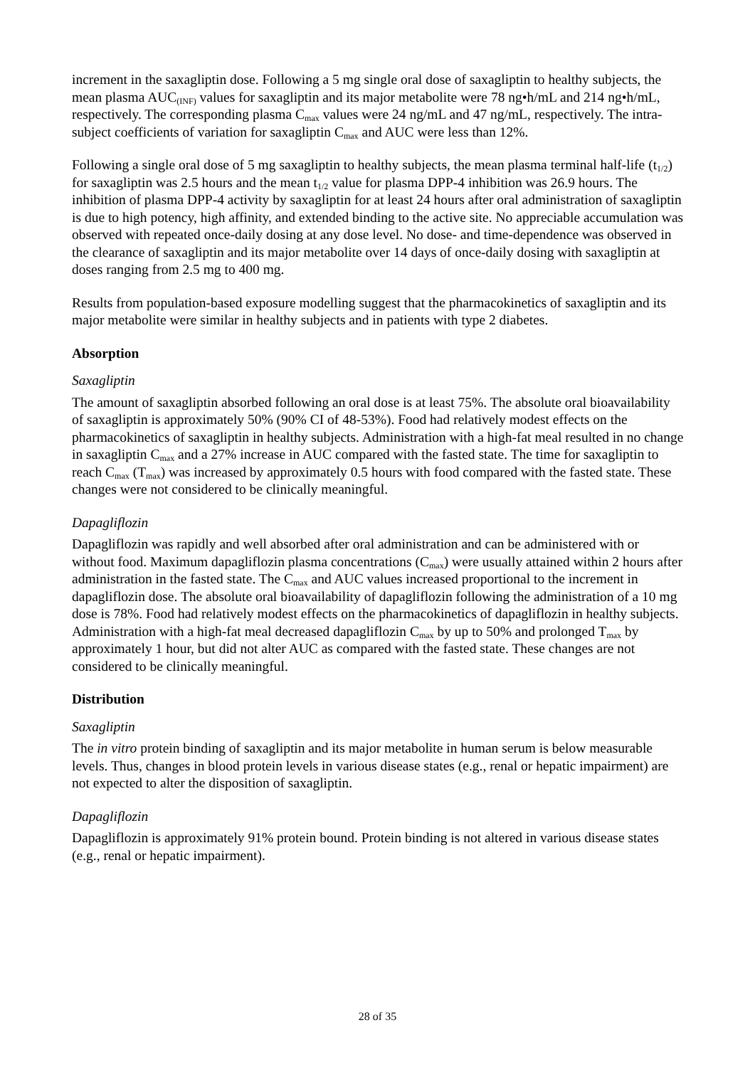increment in the saxagliptin dose. Following a 5 mg single oral dose of saxagliptin to healthy subjects, the mean plasma AUC<sub>(INF)</sub> values for saxagliptin and its major metabolite were 78 ng•h/mL and 214 ng•h/mL, respectively. The corresponding plasma C<sub>max</sub> values were 24 ng/mL and 47 ng/mL, respectively. The intra-subject coefficients of variation for saxagliptin C<sub>max</sub> and AUC were less than 12%.
Following a single oral dose of 5 mg saxagliptin to healthy subjects, the mean plasma terminal half-life (t<sub>1/2</sub>) for saxagliptin was 2.5 hours and the mean t<sub>1/2</sub> value for plasma DPP-4 inhibition was 26.9 hours. The inhibition of plasma DPP-4 activity by saxagliptin for at least 24 hours after oral administration of saxagliptin is due to high potency, high affinity, and extended binding to the active site. No appreciable accumulation was observed with repeated once-daily dosing at any dose level. No dose- and time-dependence was observed in the clearance of saxagliptin and its major metabolite over 14 days of once-daily dosing with saxagliptin at doses ranging from 2.5 mg to 400 mg.
Results from population-based exposure modelling suggest that the pharmacokinetics of saxagliptin and its major metabolite were similar in healthy subjects and in patients with type 2 diabetes.
Absorption
Saxagliptin
The amount of saxagliptin absorbed following an oral dose is at least 75%. The absolute oral bioavailability of saxagliptin is approximately 50% (90% CI of 48-53%). Food had relatively modest effects on the pharmacokinetics of saxagliptin in healthy subjects. Administration with a high-fat meal resulted in no change in saxagliptin C<sub>max</sub> and a 27% increase in AUC compared with the fasted state. The time for saxagliptin to reach C<sub>max</sub> (T<sub>max</sub>) was increased by approximately 0.5 hours with food compared with the fasted state. These changes were not considered to be clinically meaningful.
Dapagliflozin
Dapagliflozin was rapidly and well absorbed after oral administration and can be administered with or without food. Maximum dapagliflozin plasma concentrations (C<sub>max</sub>) were usually attained within 2 hours after administration in the fasted state. The C<sub>max</sub> and AUC values increased proportional to the increment in dapagliflozin dose. The absolute oral bioavailability of dapagliflozin following the administration of a 10 mg dose is 78%. Food had relatively modest effects on the pharmacokinetics of dapagliflozin in healthy subjects. Administration with a high-fat meal decreased dapagliflozin C<sub>max</sub> by up to 50% and prolonged T<sub>max</sub> by approximately 1 hour, but did not alter AUC as compared with the fasted state. These changes are not considered to be clinically meaningful.
Distribution
Saxagliptin
The in vitro protein binding of saxagliptin and its major metabolite in human serum is below measurable levels. Thus, changes in blood protein levels in various disease states (e.g., renal or hepatic impairment) are not expected to alter the disposition of saxagliptin.
Dapagliflozin
Dapagliflozin is approximately 91% protein bound. Protein binding is not altered in various disease states (e.g., renal or hepatic impairment).
28 of 35